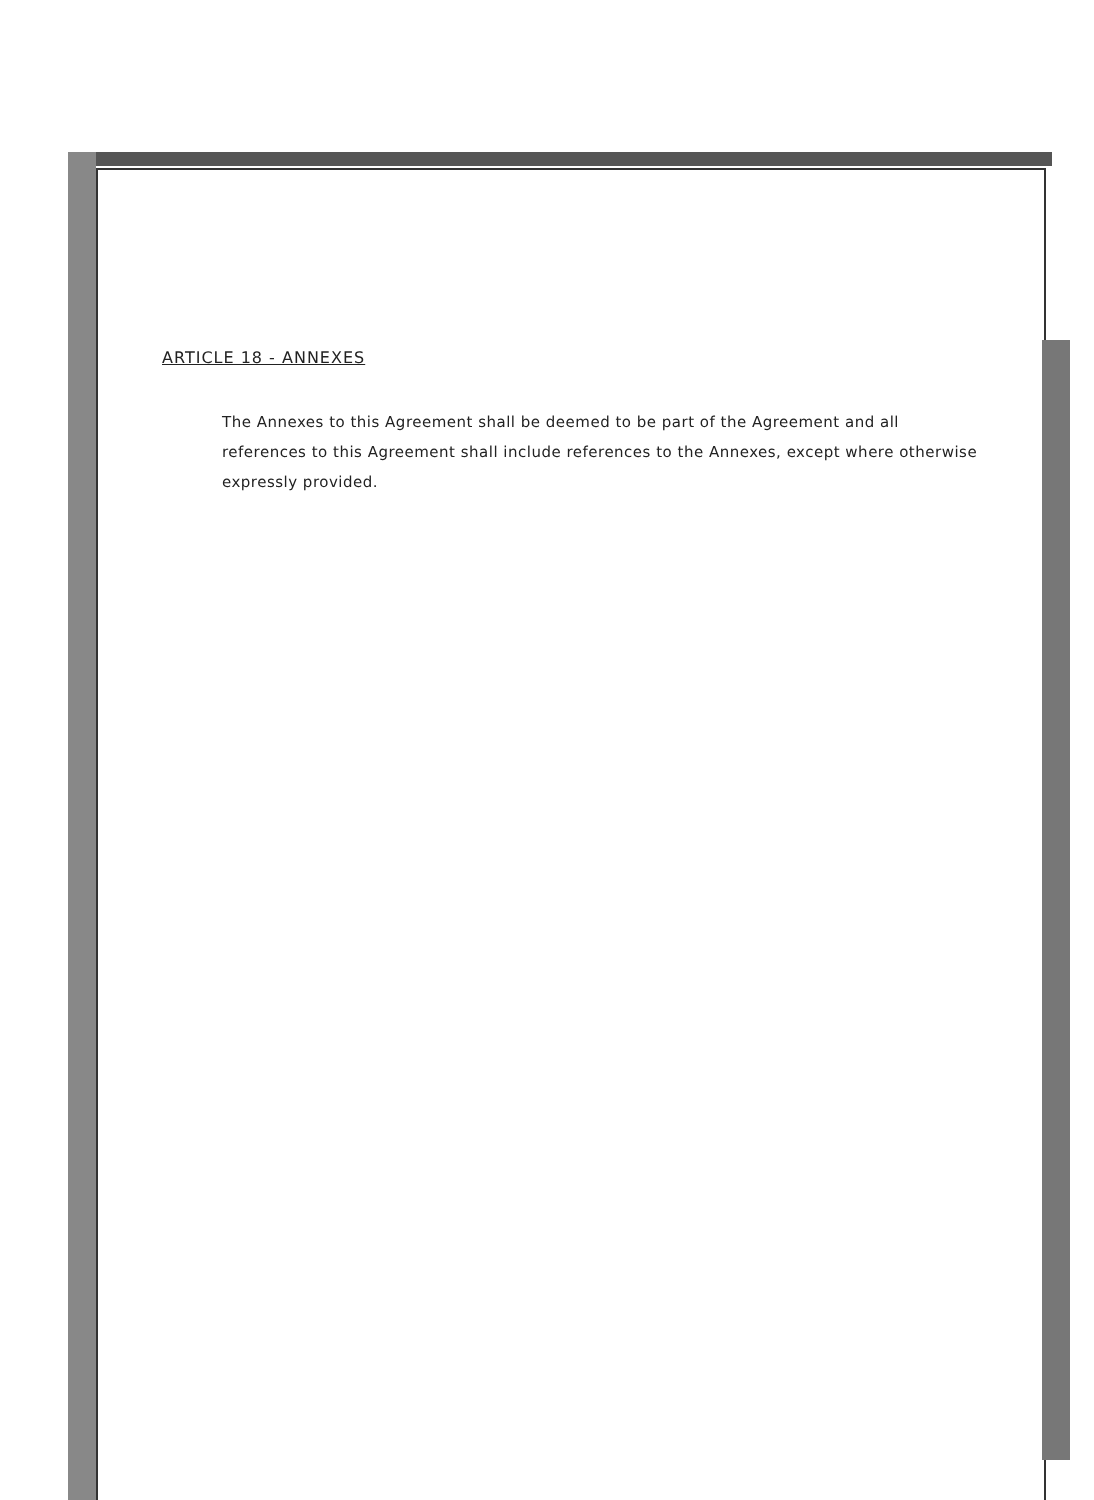ARTICLE 18 - ANNEXES
The Annexes to this Agreement shall be deemed to be part of the Agreement and all references to this Agreement shall include references to the Annexes, except where otherwise expressly provided.